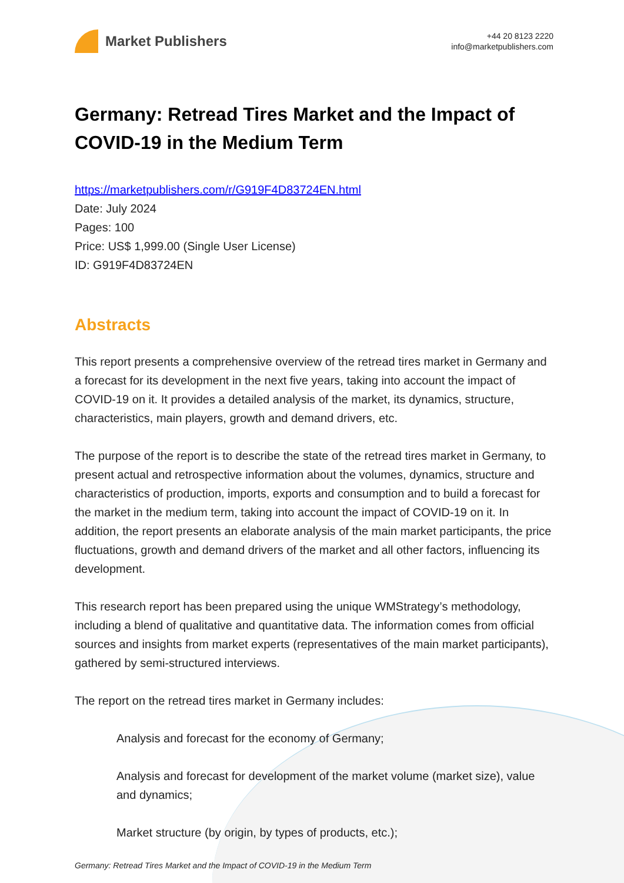Market Publishers
+44 20 8123 2220
info@marketpublishers.com
Germany: Retread Tires Market and the Impact of COVID-19 in the Medium Term
https://marketpublishers.com/r/G919F4D83724EN.html
Date: July 2024
Pages: 100
Price: US$ 1,999.00 (Single User License)
ID: G919F4D83724EN
Abstracts
This report presents a comprehensive overview of the retread tires market in Germany and a forecast for its development in the next five years, taking into account the impact of COVID-19 on it. It provides a detailed analysis of the market, its dynamics, structure, characteristics, main players, growth and demand drivers, etc.
The purpose of the report is to describe the state of the retread tires market in Germany, to present actual and retrospective information about the volumes, dynamics, structure and characteristics of production, imports, exports and consumption and to build a forecast for the market in the medium term, taking into account the impact of COVID-19 on it. In addition, the report presents an elaborate analysis of the main market participants, the price fluctuations, growth and demand drivers of the market and all other factors, influencing its development.
This research report has been prepared using the unique WMStrategy’s methodology, including a blend of qualitative and quantitative data. The information comes from official sources and insights from market experts (representatives of the main market participants), gathered by semi-structured interviews.
The report on the retread tires market in Germany includes:
Analysis and forecast for the economy of Germany;
Analysis and forecast for development of the market volume (market size), value and dynamics;
Market structure (by origin, by types of products, etc.);
Germany: Retread Tires Market and the Impact of COVID-19 in the Medium Term